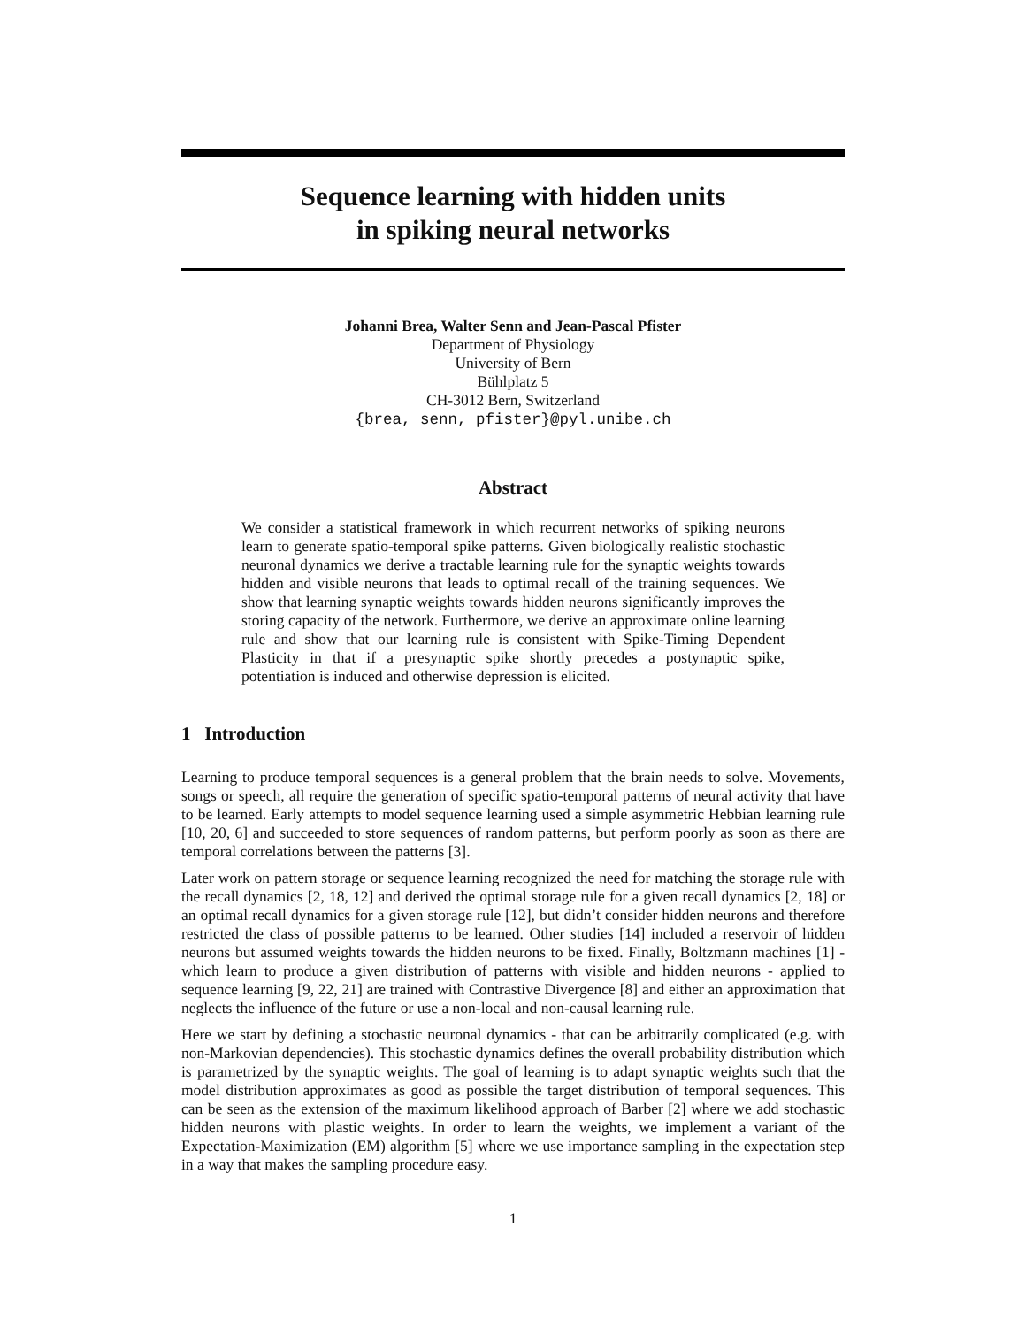Sequence learning with hidden units
in spiking neural networks
Johanni Brea, Walter Senn and Jean-Pascal Pfister
Department of Physiology
University of Bern
Bühlplatz 5
CH-3012 Bern, Switzerland
{brea, senn, pfister}@pyl.unibe.ch
Abstract
We consider a statistical framework in which recurrent networks of spiking neurons learn to generate spatio-temporal spike patterns. Given biologically realistic stochastic neuronal dynamics we derive a tractable learning rule for the synaptic weights towards hidden and visible neurons that leads to optimal recall of the training sequences. We show that learning synaptic weights towards hidden neurons significantly improves the storing capacity of the network. Furthermore, we derive an approximate online learning rule and show that our learning rule is consistent with Spike-Timing Dependent Plasticity in that if a presynaptic spike shortly precedes a postynaptic spike, potentiation is induced and otherwise depression is elicited.
1 Introduction
Learning to produce temporal sequences is a general problem that the brain needs to solve. Movements, songs or speech, all require the generation of specific spatio-temporal patterns of neural activity that have to be learned. Early attempts to model sequence learning used a simple asymmetric Hebbian learning rule [10, 20, 6] and succeeded to store sequences of random patterns, but perform poorly as soon as there are temporal correlations between the patterns [3].
Later work on pattern storage or sequence learning recognized the need for matching the storage rule with the recall dynamics [2, 18, 12] and derived the optimal storage rule for a given recall dynamics [2, 18] or an optimal recall dynamics for a given storage rule [12], but didn’t consider hidden neurons and therefore restricted the class of possible patterns to be learned. Other studies [14] included a reservoir of hidden neurons but assumed weights towards the hidden neurons to be fixed. Finally, Boltzmann machines [1] - which learn to produce a given distribution of patterns with visible and hidden neurons - applied to sequence learning [9, 22, 21] are trained with Contrastive Divergence [8] and either an approximation that neglects the influence of the future or use a non-local and non-causal learning rule.
Here we start by defining a stochastic neuronal dynamics - that can be arbitrarily complicated (e.g. with non-Markovian dependencies). This stochastic dynamics defines the overall probability distribution which is parametrized by the synaptic weights. The goal of learning is to adapt synaptic weights such that the model distribution approximates as good as possible the target distribution of temporal sequences. This can be seen as the extension of the maximum likelihood approach of Barber [2] where we add stochastic hidden neurons with plastic weights. In order to learn the weights, we implement a variant of the Expectation-Maximization (EM) algorithm [5] where we use importance sampling in the expectation step in a way that makes the sampling procedure easy.
1